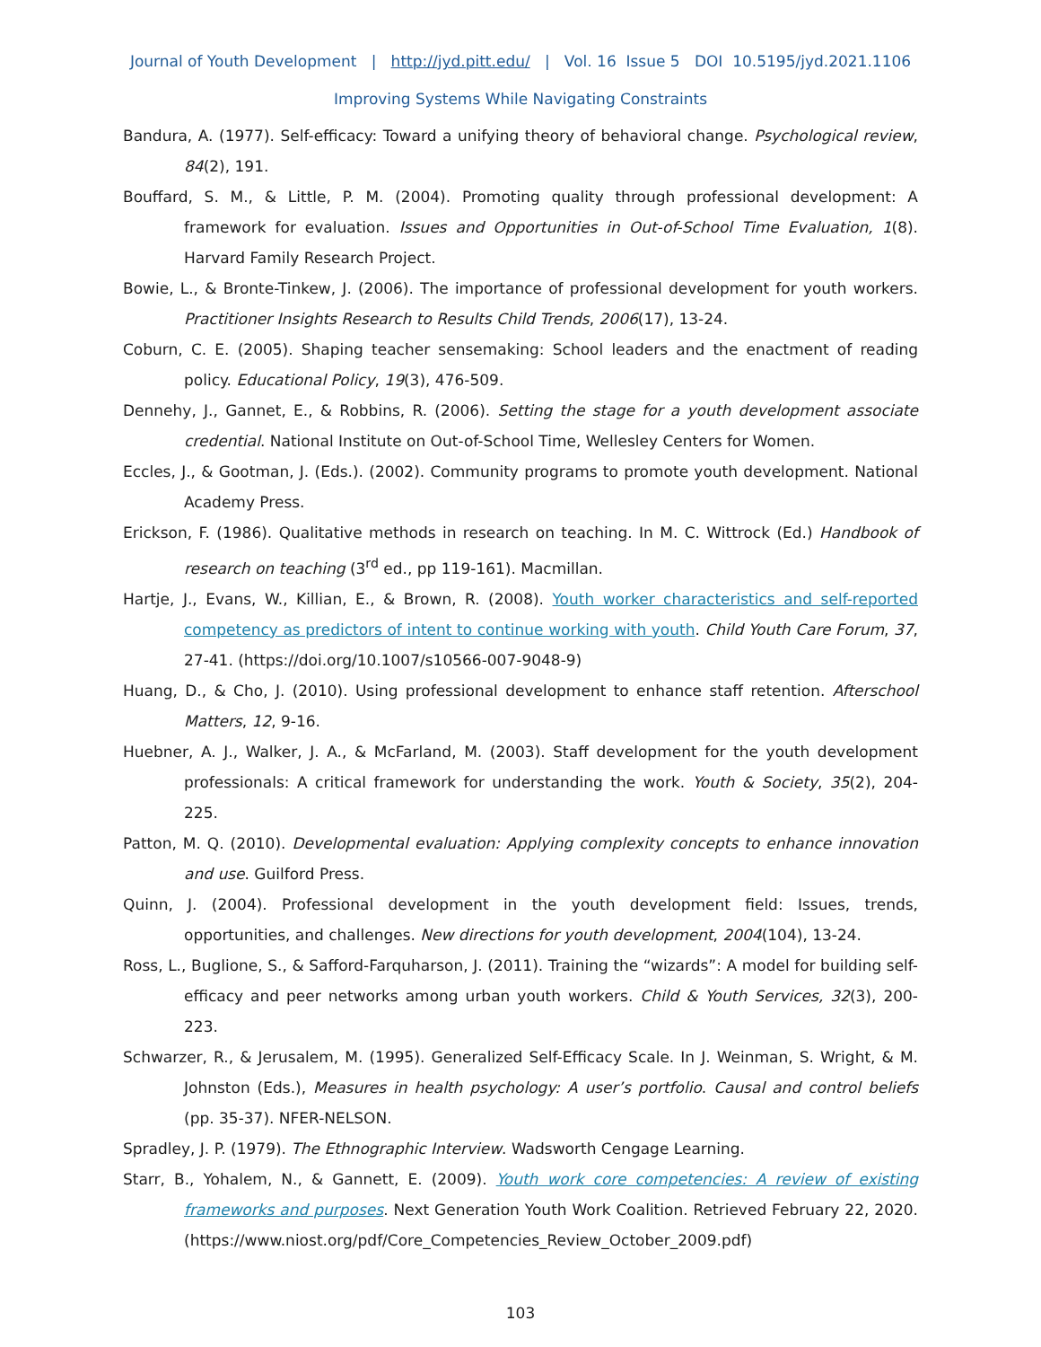Journal of Youth Development | http://jyd.pitt.edu/ | Vol. 16 Issue 5 DOI 10.5195/jyd.2021.1106
Improving Systems While Navigating Constraints
Bandura, A. (1977). Self-efficacy: Toward a unifying theory of behavioral change. Psychological review, 84(2), 191.
Bouffard, S. M., & Little, P. M. (2004). Promoting quality through professional development: A framework for evaluation. Issues and Opportunities in Out-of-School Time Evaluation, 1(8). Harvard Family Research Project.
Bowie, L., & Bronte-Tinkew, J. (2006). The importance of professional development for youth workers. Practitioner Insights Research to Results Child Trends, 2006(17), 13-24.
Coburn, C. E. (2005). Shaping teacher sensemaking: School leaders and the enactment of reading policy. Educational Policy, 19(3), 476-509.
Dennehy, J., Gannet, E., & Robbins, R. (2006). Setting the stage for a youth development associate credential. National Institute on Out-of-School Time, Wellesley Centers for Women.
Eccles, J., & Gootman, J. (Eds.). (2002). Community programs to promote youth development. National Academy Press.
Erickson, F. (1986). Qualitative methods in research on teaching. In M. C. Wittrock (Ed.) Handbook of research on teaching (3<sup>rd</sup> ed., pp 119-161). Macmillan.
Hartje, J., Evans, W., Killian, E., & Brown, R. (2008). Youth worker characteristics and self-reported competency as predictors of intent to continue working with youth. Child Youth Care Forum, 37, 27-41. (https://doi.org/10.1007/s10566-007-9048-9)
Huang, D., & Cho, J. (2010). Using professional development to enhance staff retention. Afterschool Matters, 12, 9-16.
Huebner, A. J., Walker, J. A., & McFarland, M. (2003). Staff development for the youth development professionals: A critical framework for understanding the work. Youth & Society, 35(2), 204-225.
Patton, M. Q. (2010). Developmental evaluation: Applying complexity concepts to enhance innovation and use. Guilford Press.
Quinn, J. (2004). Professional development in the youth development field: Issues, trends, opportunities, and challenges. New directions for youth development, 2004(104), 13-24.
Ross, L., Buglione, S., & Safford-Farquharson, J. (2011). Training the “wizards”: A model for building self-efficacy and peer networks among urban youth workers. Child & Youth Services, 32(3), 200-223.
Schwarzer, R., & Jerusalem, M. (1995). Generalized Self-Efficacy Scale. In J. Weinman, S. Wright, & M. Johnston (Eds.), Measures in health psychology: A user’s portfolio. Causal and control beliefs (pp. 35-37). NFER-NELSON.
Spradley, J. P. (1979). The Ethnographic Interview. Wadsworth Cengage Learning.
Starr, B., Yohalem, N., & Gannett, E. (2009). Youth work core competencies: A review of existing frameworks and purposes. Next Generation Youth Work Coalition. Retrieved February 22, 2020. (https://www.niost.org/pdf/Core_Competencies_Review_October_2009.pdf)
103